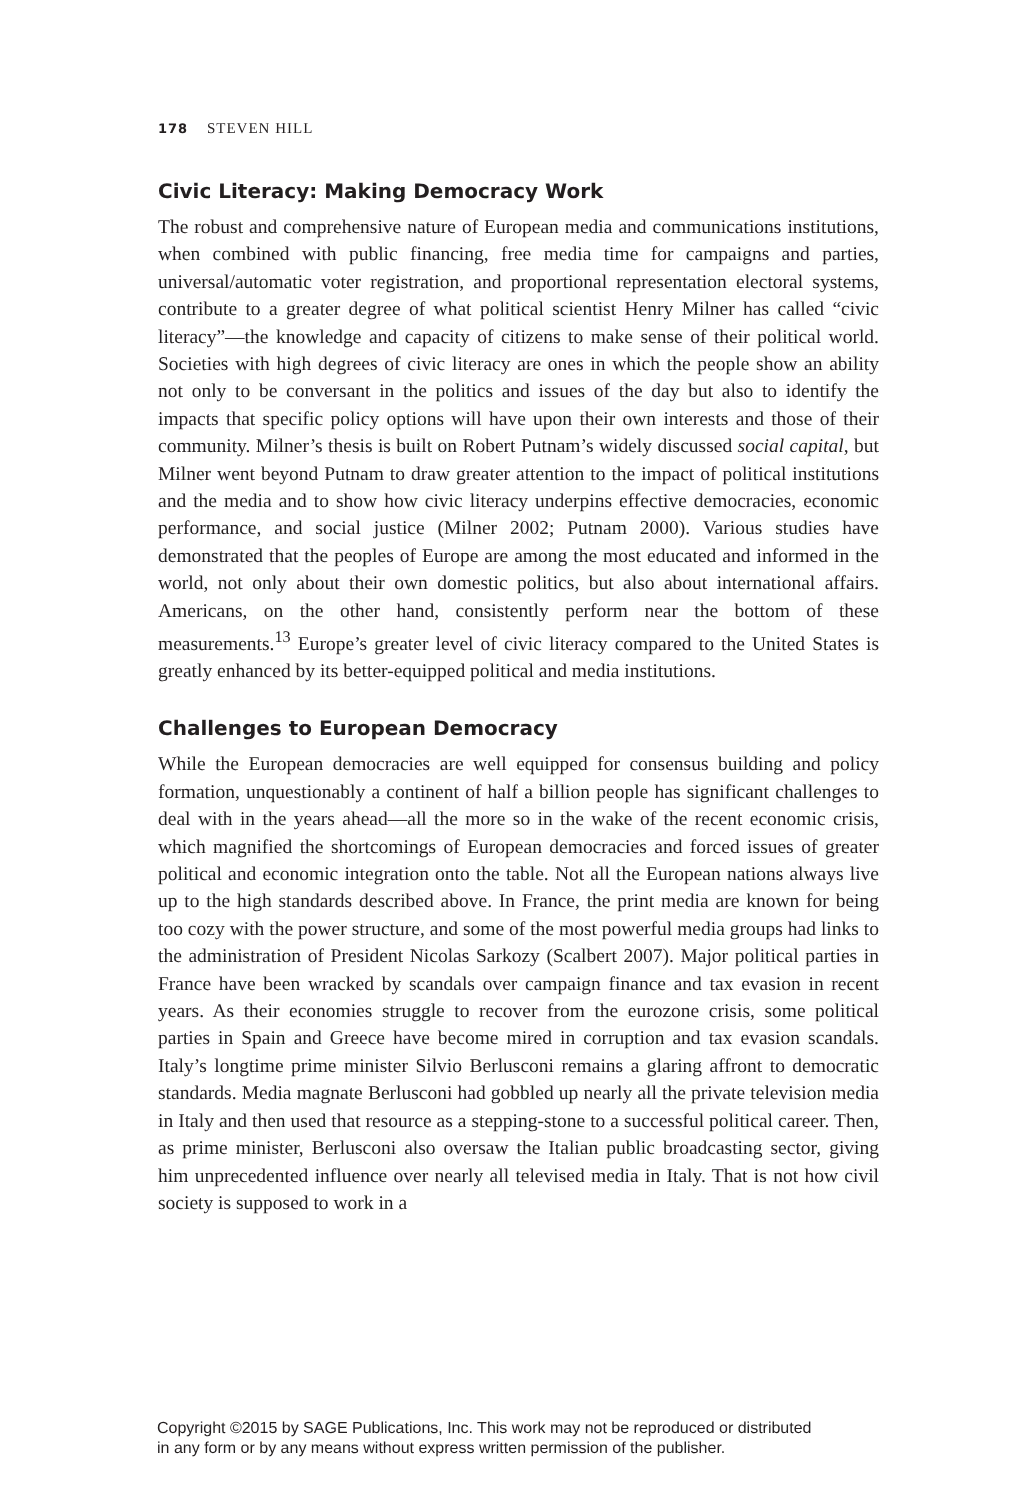178 STEVEN HILL
Civic Literacy: Making Democracy Work
The robust and comprehensive nature of European media and communications institutions, when combined with public financing, free media time for campaigns and parties, universal/automatic voter registration, and proportional representation electoral systems, contribute to a greater degree of what political scientist Henry Milner has called “civic literacy”—the knowledge and capacity of citizens to make sense of their political world. Societies with high degrees of civic literacy are ones in which the people show an ability not only to be conversant in the politics and issues of the day but also to identify the impacts that specific policy options will have upon their own interests and those of their community. Milner’s thesis is built on Robert Putnam’s widely discussed social capital, but Milner went beyond Putnam to draw greater attention to the impact of political institutions and the media and to show how civic literacy underpins effective democracies, economic performance, and social justice (Milner 2002; Putnam 2000). Various studies have demonstrated that the peoples of Europe are among the most educated and informed in the world, not only about their own domestic politics, but also about international affairs. Americans, on the other hand, consistently perform near the bottom of these measurements.<sup>13</sup> Europe’s greater level of civic literacy compared to the United States is greatly enhanced by its better-equipped political and media institutions.
Challenges to European Democracy
While the European democracies are well equipped for consensus building and policy formation, unquestionably a continent of half a billion people has significant challenges to deal with in the years ahead—all the more so in the wake of the recent economic crisis, which magnified the shortcomings of European democracies and forced issues of greater political and economic integration onto the table. Not all the European nations always live up to the high standards described above. In France, the print media are known for being too cozy with the power structure, and some of the most powerful media groups had links to the administration of President Nicolas Sarkozy (Scalbert 2007). Major political parties in France have been wracked by scandals over campaign finance and tax evasion in recent years. As their economies struggle to recover from the eurozone crisis, some political parties in Spain and Greece have become mired in corruption and tax evasion scandals. Italy’s longtime prime minister Silvio Berlusconi remains a glaring affront to democratic standards. Media magnate Berlusconi had gobbled up nearly all the private television media in Italy and then used that resource as a stepping-stone to a successful political career. Then, as prime minister, Berlusconi also oversaw the Italian public broadcasting sector, giving him unprecedented influence over nearly all televised media in Italy. That is not how civil society is supposed to work in a
Copyright ©2015 by SAGE Publications, Inc. This work may not be reproduced or distributed
in any form or by any means without express written permission of the publisher.